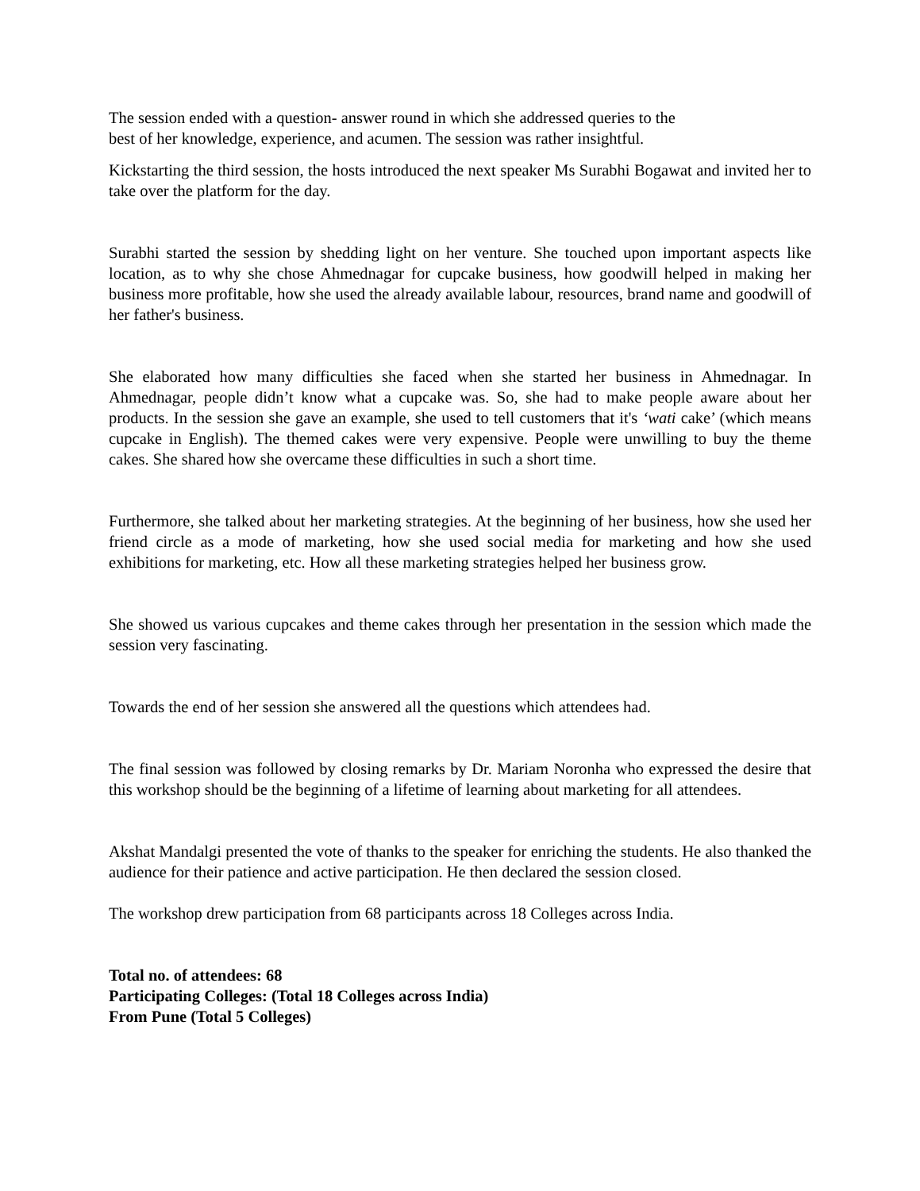The session ended with a question- answer round in which she addressed queries to the
best of her knowledge, experience, and acumen. The session was rather insightful.
Kickstarting the third session, the hosts introduced the next speaker Ms Surabhi Bogawat and invited her to take over the platform for the day.
Surabhi started the session by shedding light on her venture. She touched upon important aspects like location, as to why she chose Ahmednagar for cupcake business, how goodwill helped in making her business more profitable, how she used the already available labour, resources, brand name and goodwill of her father's business.
She elaborated how many difficulties she faced when she started her business in Ahmednagar. In Ahmednagar, people didn’t know what a cupcake was. So, she had to make people aware about her products. In the session she gave an example, she used to tell customers that it's ‘wati cake’ (which means cupcake in English). The themed cakes were very expensive. People were unwilling to buy the theme cakes. She shared how she overcame these difficulties in such a short time.
Furthermore, she talked about her marketing strategies. At the beginning of her business, how she used her friend circle as a mode of marketing, how she used social media for marketing and how she used exhibitions for marketing, etc. How all these marketing strategies helped her business grow.
She showed us various cupcakes and theme cakes through her presentation in the session which made the session very fascinating.
Towards the end of her session she answered all the questions which attendees had.
The final session was followed by closing remarks by Dr. Mariam Noronha who expressed the desire that this workshop should be the beginning of a lifetime of learning about marketing for all attendees.
Akshat Mandalgi presented the vote of thanks to the speaker for enriching the students. He also thanked the audience for their patience and active participation. He then declared the session closed.
The workshop drew participation from 68 participants across 18 Colleges across India.
Total no. of attendees: 68
Participating Colleges: (Total 18 Colleges across India)
From Pune (Total 5 Colleges)